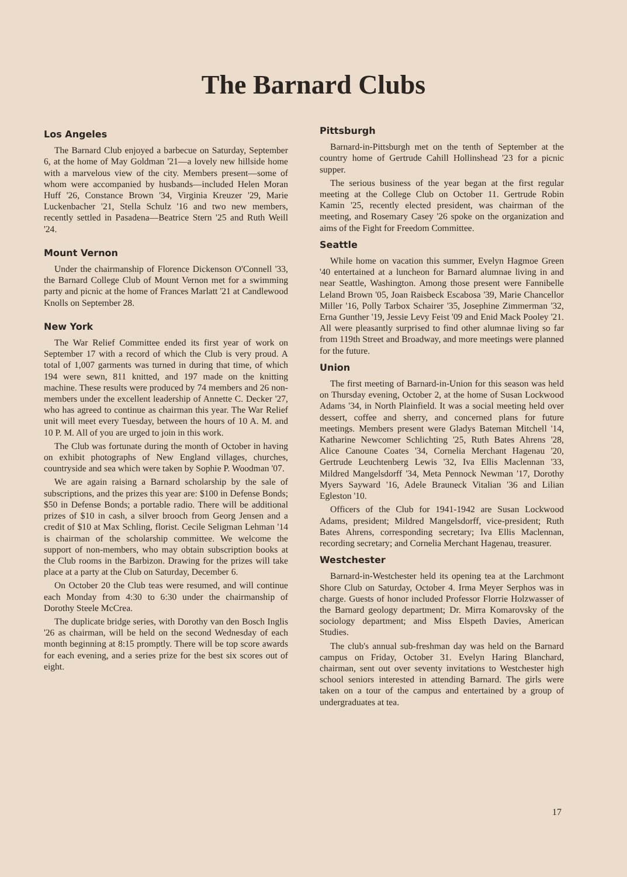The Barnard Clubs
Los Angeles
The Barnard Club enjoyed a barbecue on Saturday, September 6, at the home of May Goldman '21—a lovely new hillside home with a marvelous view of the city. Members present—some of whom were accompanied by husbands—included Helen Moran Huff '26, Constance Brown '34, Virginia Kreuzer '29, Marie Luckenbacher '21, Stella Schulz '16 and two new members, recently settled in Pasadena—Beatrice Stern '25 and Ruth Weill '24.
Mount Vernon
Under the chairmanship of Florence Dickenson O'Connell '33, the Barnard College Club of Mount Vernon met for a swimming party and picnic at the home of Frances Marlatt '21 at Candlewood Knolls on September 28.
New York
The War Relief Committee ended its first year of work on September 17 with a record of which the Club is very proud. A total of 1,007 garments was turned in during that time, of which 194 were sewn, 811 knitted, and 197 made on the knitting machine. These results were produced by 74 members and 26 non-members under the excellent leadership of Annette C. Decker '27, who has agreed to continue as chairman this year. The War Relief unit will meet every Tuesday, between the hours of 10 A. M. and 10 P. M. All of you are urged to join in this work.
The Club was fortunate during the month of October in having on exhibit photographs of New England villages, churches, countryside and sea which were taken by Sophie P. Woodman '07.
We are again raising a Barnard scholarship by the sale of subscriptions, and the prizes this year are: $100 in Defense Bonds; $50 in Defense Bonds; a portable radio. There will be additional prizes of $10 in cash, a silver brooch from Georg Jensen and a credit of $10 at Max Schling, florist. Cecile Seligman Lehman '14 is chairman of the scholarship committee. We welcome the support of non-members, who may obtain subscription books at the Club rooms in the Barbizon. Drawing for the prizes will take place at a party at the Club on Saturday, December 6.
On October 20 the Club teas were resumed, and will continue each Monday from 4:30 to 6:30 under the chairmanship of Dorothy Steele McCrea.
The duplicate bridge series, with Dorothy van den Bosch Inglis '26 as chairman, will be held on the second Wednesday of each month beginning at 8:15 promptly. There will be top score awards for each evening, and a series prize for the best six scores out of eight.
Pittsburgh
Barnard-in-Pittsburgh met on the tenth of September at the country home of Gertrude Cahill Hollinshead '23 for a picnic supper.
The serious business of the year began at the first regular meeting at the College Club on October 11. Gertrude Robin Kamin '25, recently elected president, was chairman of the meeting, and Rosemary Casey '26 spoke on the organization and aims of the Fight for Freedom Committee.
Seattle
While home on vacation this summer, Evelyn Hagmoe Green '40 entertained at a luncheon for Barnard alumnae living in and near Seattle, Washington. Among those present were Fannibelle Leland Brown '05, Joan Raisbeck Escabosa '39, Marie Chancellor Miller '16, Polly Tarbox Schairer '35, Josephine Zimmerman '32, Erna Gunther '19, Jessie Levy Feist '09 and Enid Mack Pooley '21. All were pleasantly surprised to find other alumnae living so far from 119th Street and Broadway, and more meetings were planned for the future.
Union
The first meeting of Barnard-in-Union for this season was held on Thursday evening, October 2, at the home of Susan Lockwood Adams '34, in North Plainfield. It was a social meeting held over dessert, coffee and sherry, and concerned plans for future meetings. Members present were Gladys Bateman Mitchell '14, Katharine Newcomer Schlichting '25, Ruth Bates Ahrens '28, Alice Canoune Coates '34, Cornelia Merchant Hagenau '20, Gertrude Leuchtenberg Lewis '32, Iva Ellis Maclennan '33, Mildred Mangelsdorff '34, Meta Pennock Newman '17, Dorothy Myers Sayward '16, Adele Brauneck Vitalian '36 and Lilian Egleston '10.
Officers of the Club for 1941-1942 are Susan Lockwood Adams, president; Mildred Mangelsdorff, vice-president; Ruth Bates Ahrens, corresponding secretary; Iva Ellis Maclennan, recording secretary; and Cornelia Merchant Hagenau, treasurer.
Westchester
Barnard-in-Westchester held its opening tea at the Larchmont Shore Club on Saturday, October 4. Irma Meyer Serphos was in charge. Guests of honor included Professor Florrie Holzwasser of the Barnard geology department; Dr. Mirra Komarovsky of the sociology department; and Miss Elspeth Davies, American Studies.
The club's annual sub-freshman day was held on the Barnard campus on Friday, October 31. Evelyn Haring Blanchard, chairman, sent out over seventy invitations to Westchester high school seniors interested in attending Barnard. The girls were taken on a tour of the campus and entertained by a group of undergraduates at tea.
17